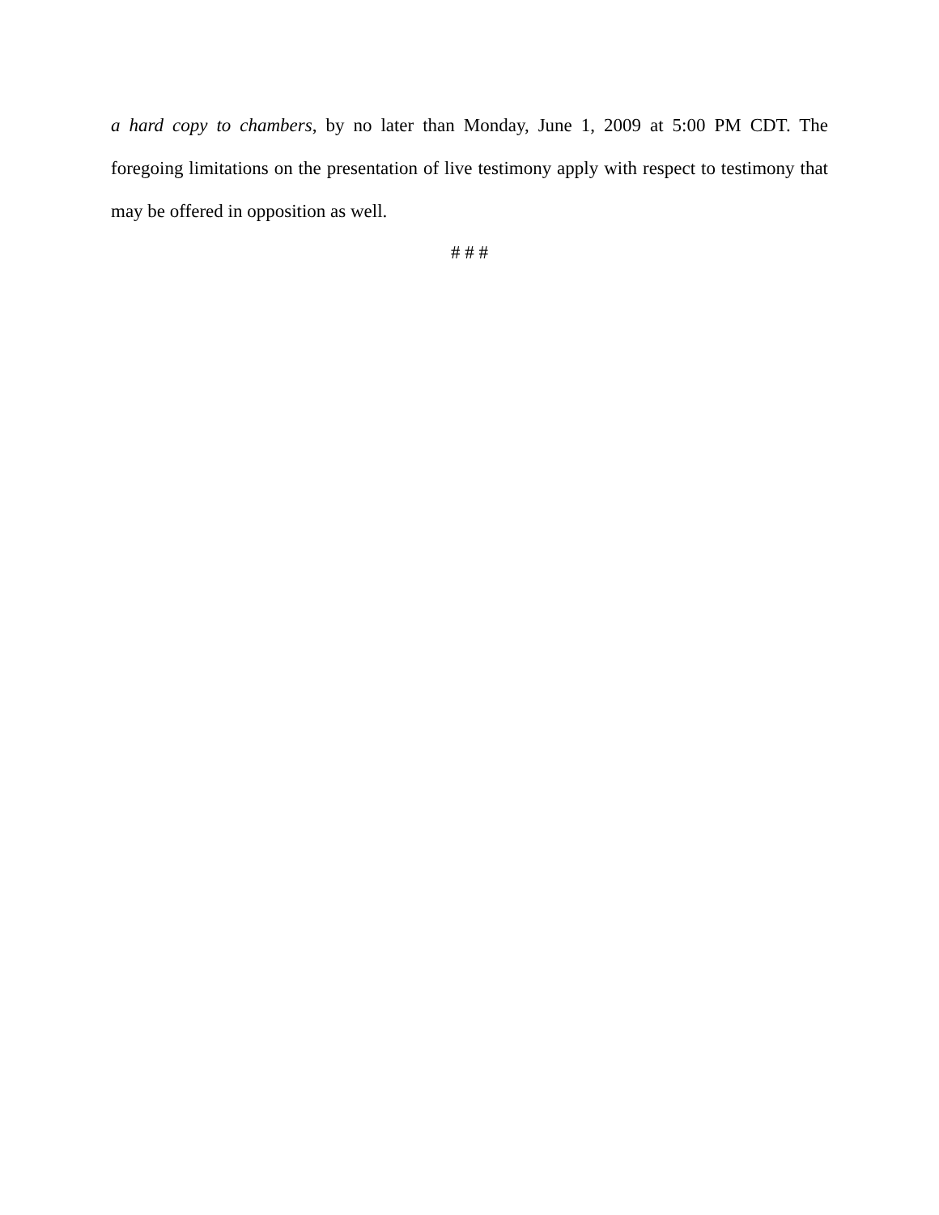a hard copy to chambers, by no later than Monday, June 1, 2009 at 5:00 PM CDT. The foregoing limitations on the presentation of live testimony apply with respect to testimony that may be offered in opposition as well.
# # #